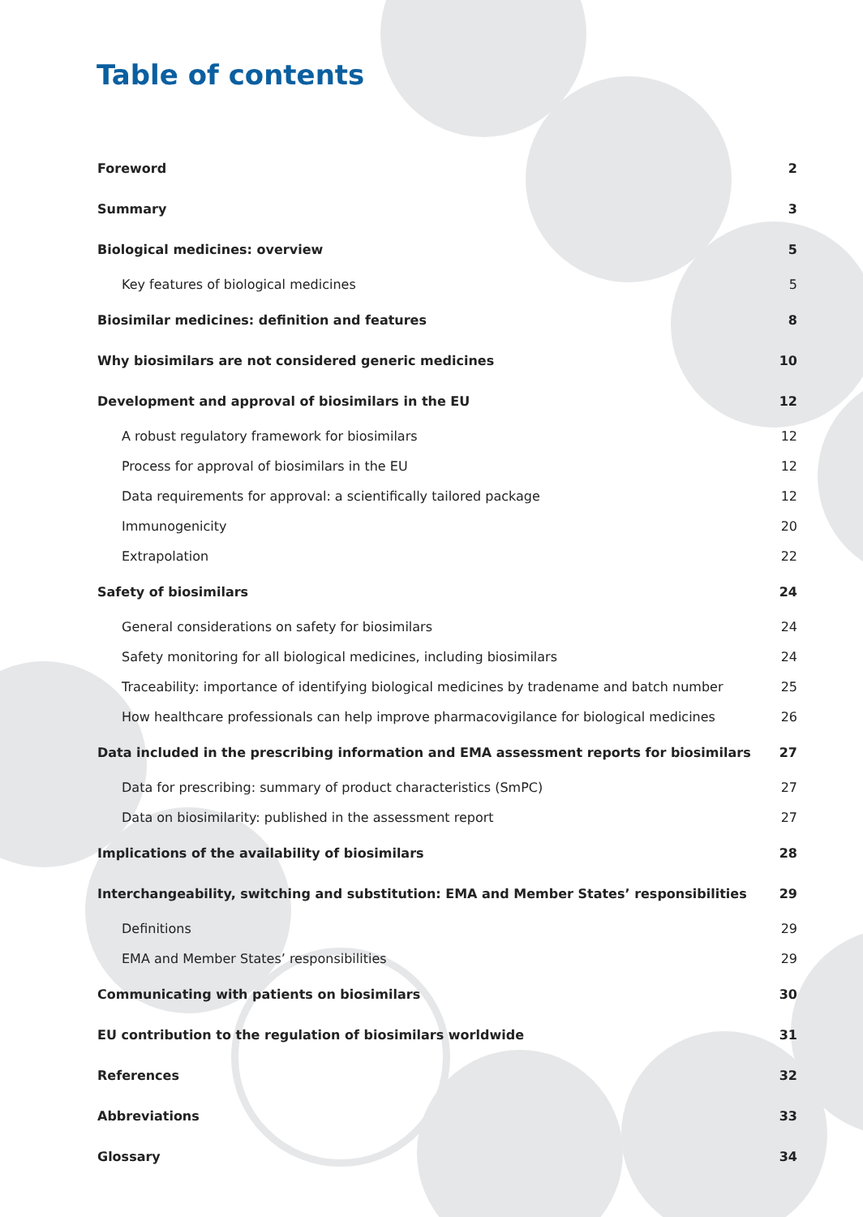Table of contents
Foreword 2
Summary 3
Biological medicines: overview 5
Key features of biological medicines 5
Biosimilar medicines: definition and features 8
Why biosimilars are not considered generic medicines 10
Development and approval of biosimilars in the EU 12
A robust regulatory framework for biosimilars 12
Process for approval of biosimilars in the EU 12
Data requirements for approval: a scientifically tailored package 12
Immunogenicity 20
Extrapolation 22
Safety of biosimilars 24
General considerations on safety for biosimilars 24
Safety monitoring for all biological medicines, including biosimilars 24
Traceability: importance of identifying biological medicines by tradename and batch number 25
How healthcare professionals can help improve pharmacovigilance for biological medicines 26
Data included in the prescribing information and EMA assessment reports for biosimilars 27
Data for prescribing: summary of product characteristics (SmPC) 27
Data on biosimilarity: published in the assessment report 27
Implications of the availability of biosimilars 28
Interchangeability, switching and substitution: EMA and Member States’ responsibilities 29
Definitions 29
EMA and Member States’ responsibilities 29
Communicating with patients on biosimilars 30
EU contribution to the regulation of biosimilars worldwide 31
References 32
Abbreviations 33
Glossary 34